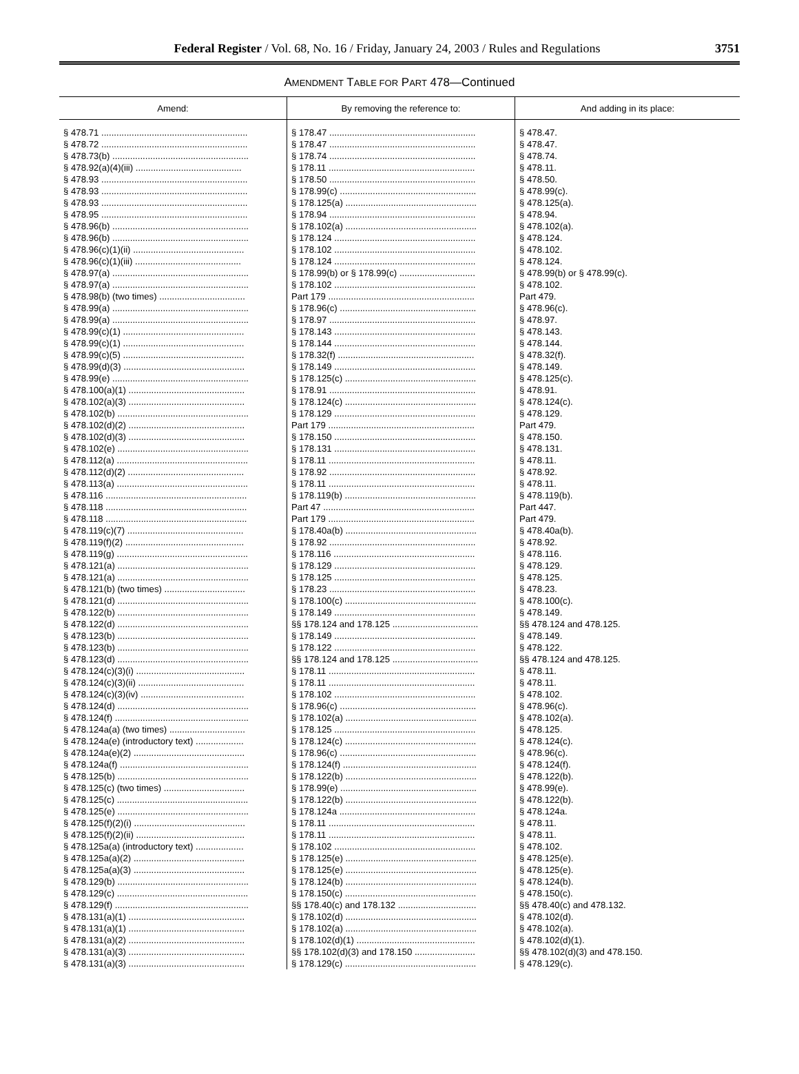Federal Register / Vol. 68, No. 16 / Friday, January 24, 2003 / Rules and Regulations 3751
AMENDMENT TABLE FOR PART 478—Continued
| Amend: | By removing the reference to: | And adding in its place: |
| --- | --- | --- |
| § 478.71 .......................................................... | § 178.47 .......................................................... | § 478.47. |
| § 478.72 .......................................................... | § 178.47 .......................................................... | § 478.47. |
| § 478.73(b) ...................................................... | § 178.74 .......................................................... | § 478.74. |
| § 478.92(a)(4)(iii) .......................................... | § 178.11 .......................................................... | § 478.11. |
| § 478.93 .......................................................... | § 178.50 .......................................................... | § 478.50. |
| § 478.93 .......................................................... | § 178.99(c) ...................................................... | § 478.99(c). |
| § 478.93 .......................................................... | § 178.125(a) .................................................... | § 478.125(a). |
| § 478.95 .......................................................... | § 178.94 .......................................................... | § 478.94. |
| § 478.96(b) ...................................................... | § 178.102(a) .................................................... | § 478.102(a). |
| § 478.96(b) ...................................................... | § 178.124 ........................................................ | § 478.124. |
| § 478.96(c)(1)(ii) ............................................ | § 178.102 ........................................................ | § 478.102. |
| § 478.96(c)(1)(iii) .......................................... | § 178.124 ........................................................ | § 478.124. |
| § 478.97(a) ...................................................... | § 178.99(b) or § 178.99(c) .............................. | § 478.99(b) or § 478.99(c). |
| § 478.97(a) ...................................................... | § 178.102 ........................................................ | § 478.102. |
| § 478.98(b) (two times) .................................. | Part 179 .......................................................... | Part 479. |
| § 478.99(a) ...................................................... | § 178.96(c) ...................................................... | § 478.96(c). |
| § 478.99(a) ...................................................... | § 178.97 .......................................................... | § 478.97. |
| § 478.99(c)(1) ................................................ | § 178.143 ........................................................ | § 478.143. |
| § 478.99(c)(1) ................................................ | § 178.144 ........................................................ | § 478.144. |
| § 478.99(c)(5) ................................................ | § 178.32(f) ...................................................... | § 478.32(f). |
| § 478.99(d)(3) ................................................ | § 178.149 ........................................................ | § 478.149. |
| § 478.99(e) ...................................................... | § 178.125(c) .................................................... | § 478.125(c). |
| § 478.100(a)(1) .............................................. | § 178.91 .......................................................... | § 478.91. |
| § 478.102(a)(3) .............................................. | § 178.124(c) .................................................... | § 478.124(c). |
| § 478.102(b) .................................................... | § 178.129 ........................................................ | § 478.129. |
| § 478.102(d)(2) .............................................. | Part 179 .......................................................... | Part 479. |
| § 478.102(d)(3) .............................................. | § 178.150 ........................................................ | § 478.150. |
| § 478.102(e) .................................................... | § 178.131 ........................................................ | § 478.131. |
| § 478.112(a) .................................................... | § 178.11 .......................................................... | § 478.11. |
| § 478.112(d)(2) .............................................. | § 178.92 .......................................................... | § 478.92. |
| § 478.113(a) .................................................... | § 178.11 .......................................................... | § 478.11. |
| § 478.116 ........................................................ | § 178.119(b) .................................................... | § 478.119(b). |
| § 478.118 ........................................................ | Part 47 ............................................................ | Part 447. |
| § 478.118 ........................................................ | Part 179 .......................................................... | Part 479. |
| § 478.119(c)(7) .............................................. | § 178.40a(b) .................................................... | § 478.40a(b). |
| § 478.119(f)(2) ............................................... | § 178.92 .......................................................... | § 478.92. |
| § 478.119(g) .................................................... | § 178.116 ........................................................ | § 478.116. |
| § 478.121(a) .................................................... | § 178.129 ........................................................ | § 478.129. |
| § 478.121(a) .................................................... | § 178.125 ........................................................ | § 478.125. |
| § 478.121(b) (two times) ................................ | § 178.23 .......................................................... | § 478.23. |
| § 478.121(d) .................................................... | § 178.100(c) .................................................... | § 478.100(c). |
| § 478.122(b) .................................................... | § 178.149 ........................................................ | § 478.149. |
| § 478.122(d) .................................................... | §§ 178.124 and 178.125 .................................. | §§ 478.124 and 478.125. |
| § 478.123(b) .................................................... | § 178.149 ........................................................ | § 478.149. |
| § 478.123(b) .................................................... | § 178.122 ........................................................ | § 478.122. |
| § 478.123(d) .................................................... | §§ 178.124 and 178.125 .................................. | §§ 478.124 and 478.125. |
| § 478.124(c)(3)(i) ........................................... | § 178.11 .......................................................... | § 478.11. |
| § 478.124(c)(3)(ii) .......................................... | § 178.11 .......................................................... | § 478.11. |
| § 478.124(c)(3)(iv) ......................................... | § 178.102 ........................................................ | § 478.102. |
| § 478.124(d) .................................................... | § 178.96(c) ...................................................... | § 478.96(c). |
| § 478.124(f) ..................................................... | § 178.102(a) .................................................... | § 478.102(a). |
| § 478.124a(a) (two times) .............................. | § 178.125 ........................................................ | § 478.125. |
| § 478.124a(e) (introductory text) ................... | § 178.124(c) .................................................... | § 478.124(c). |
| § 478.124a(e)(2) ............................................ | § 178.96(c) ...................................................... | § 478.96(c). |
| § 478.124a(f) ................................................... | § 178.124(f) ..................................................... | § 478.124(f). |
| § 478.125(b) .................................................... | § 178.122(b) .................................................... | § 478.122(b). |
| § 478.125(c) (two times) ................................ | § 178.99(e) ...................................................... | § 478.99(e). |
| § 478.125(c) .................................................... | § 178.122(b) .................................................... | § 478.122(b). |
| § 478.125(e) .................................................... | § 178.124a ...................................................... | § 478.124a. |
| § 478.125(f)(2)(i) ............................................ | § 178.11 .......................................................... | § 478.11. |
| § 478.125(f)(2)(ii) ........................................... | § 178.11 .......................................................... | § 478.11. |
| § 478.125a(a) (introductory text) ................... | § 178.102 ........................................................ | § 478.102. |
| § 478.125a(a)(2) ............................................ | § 178.125(e) .................................................... | § 478.125(e). |
| § 478.125a(a)(3) ............................................ | § 178.125(e) .................................................... | § 478.125(e). |
| § 478.129(b) .................................................... | § 178.124(b) .................................................... | § 478.124(b). |
| § 478.129(c) .................................................... | § 178.150(c) .................................................... | § 478.150(c). |
| § 478.129(f) ..................................................... | §§ 178.40(c) and 178.132 ............................... | §§ 478.40(c) and 478.132. |
| § 478.131(a)(1) .............................................. | § 178.102(d) .................................................... | § 478.102(d). |
| § 478.131(a)(1) .............................................. | § 178.102(a) .................................................... | § 478.102(a). |
| § 478.131(a)(2) .............................................. | § 178.102(d)(1) ............................................... | § 478.102(d)(1). |
| § 478.131(a)(3) .............................................. | §§ 178.102(d)(3) and 178.150 ........................ | §§ 478.102(d)(3) and 478.150. |
| § 478.131(a)(3) .............................................. | § 178.129(c) .................................................... | § 478.129(c). |